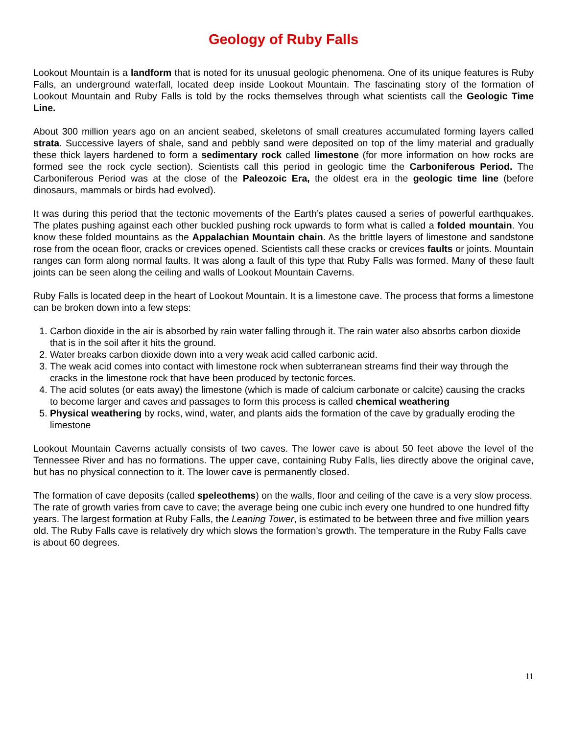Geology of Ruby Falls
Lookout Mountain is a landform that is noted for its unusual geologic phenomena. One of its unique features is Ruby Falls, an underground waterfall, located deep inside Lookout Mountain. The fascinating story of the formation of Lookout Mountain and Ruby Falls is told by the rocks themselves through what scientists call the Geologic Time Line.
About 300 million years ago on an ancient seabed, skeletons of small creatures accumulated forming layers called strata. Successive layers of shale, sand and pebbly sand were deposited on top of the limy material and gradually these thick layers hardened to form a sedimentary rock called limestone (for more information on how rocks are formed see the rock cycle section). Scientists call this period in geologic time the Carboniferous Period. The Carboniferous Period was at the close of the Paleozoic Era, the oldest era in the geologic time line (before dinosaurs, mammals or birds had evolved).
It was during this period that the tectonic movements of the Earth’s plates caused a series of powerful earthquakes. The plates pushing against each other buckled pushing rock upwards to form what is called a folded mountain. You know these folded mountains as the Appalachian Mountain chain. As the brittle layers of limestone and sandstone rose from the ocean floor, cracks or crevices opened. Scientists call these cracks or crevices faults or joints. Mountain ranges can form along normal faults. It was along a fault of this type that Ruby Falls was formed. Many of these fault joints can be seen along the ceiling and walls of Lookout Mountain Caverns.
Ruby Falls is located deep in the heart of Lookout Mountain. It is a limestone cave. The process that forms a limestone can be broken down into a few steps:
1. Carbon dioxide in the air is absorbed by rain water falling through it. The rain water also absorbs carbon dioxide that is in the soil after it hits the ground.
2. Water breaks carbon dioxide down into a very weak acid called carbonic acid.
3. The weak acid comes into contact with limestone rock when subterranean streams find their way through the cracks in the limestone rock that have been produced by tectonic forces.
4. The acid solutes (or eats away) the limestone (which is made of calcium carbonate or calcite) causing the cracks to become larger and caves and passages to form this process is called chemical weathering
5. Physical weathering by rocks, wind, water, and plants aids the formation of the cave by gradually eroding the limestone
Lookout Mountain Caverns actually consists of two caves. The lower cave is about 50 feet above the level of the Tennessee River and has no formations. The upper cave, containing Ruby Falls, lies directly above the original cave, but has no physical connection to it. The lower cave is permanently closed.
The formation of cave deposits (called speleothems) on the walls, floor and ceiling of the cave is a very slow process. The rate of growth varies from cave to cave; the average being one cubic inch every one hundred to one hundred fifty years. The largest formation at Ruby Falls, the Leaning Tower, is estimated to be between three and five million years old. The Ruby Falls cave is relatively dry which slows the formation’s growth. The temperature in the Ruby Falls cave is about 60 degrees.
11